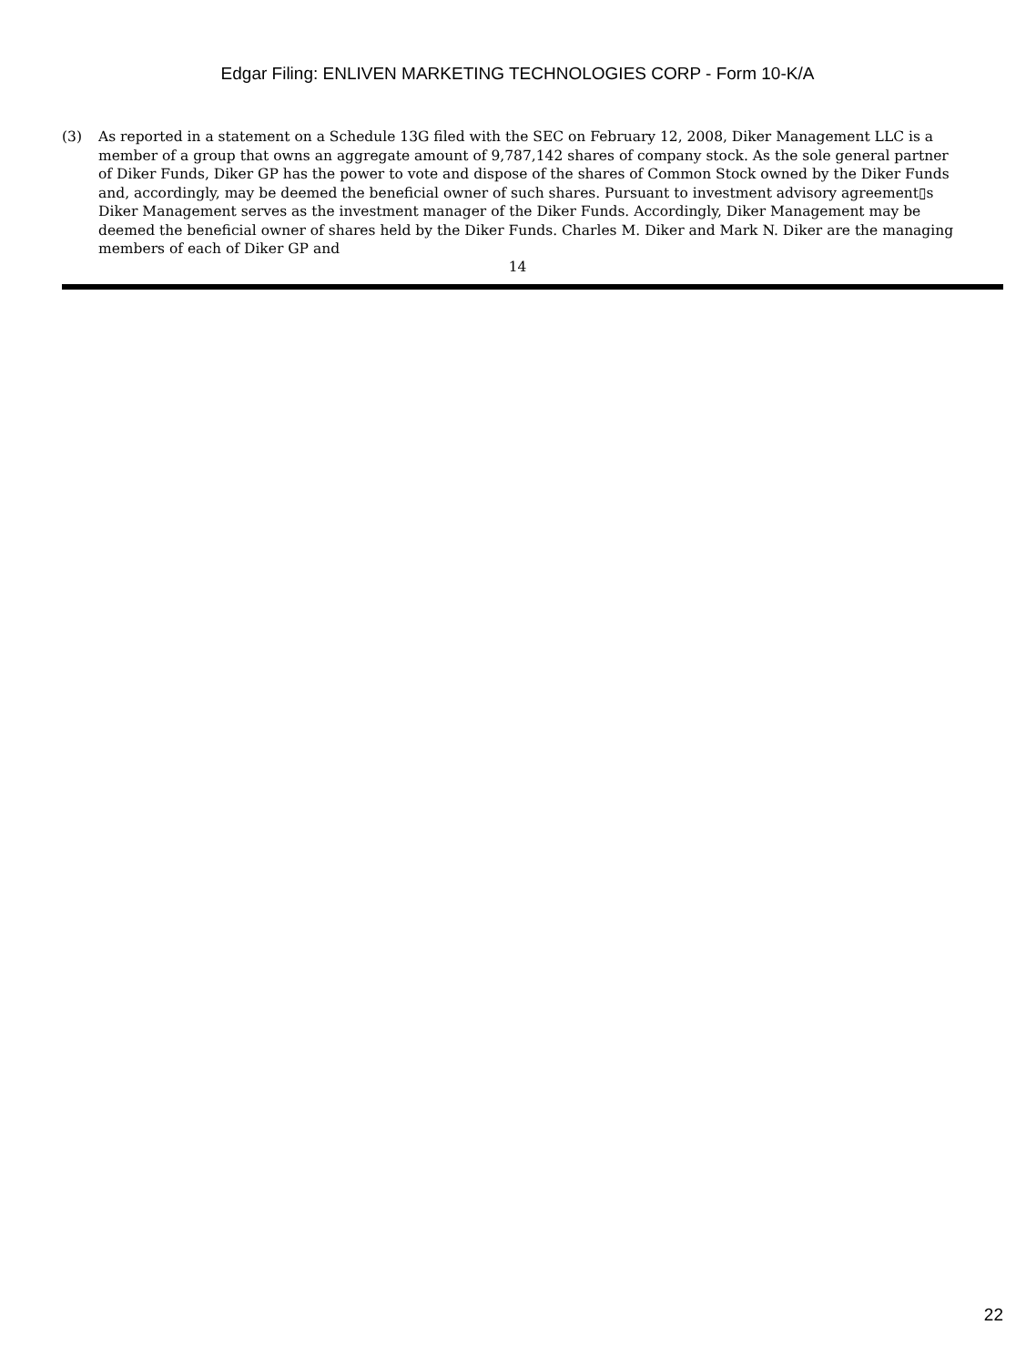Edgar Filing: ENLIVEN MARKETING TECHNOLOGIES CORP - Form 10-K/A
(3) As reported in a statement on a Schedule 13G filed with the SEC on February 12, 2008, Diker Management LLC is a member of a group that owns an aggregate amount of 9,787,142 shares of company stock. As the sole general partner of Diker Funds, Diker GP has the power to vote and dispose of the shares of Common Stock owned by the Diker Funds and, accordingly, may be deemed the beneficial owner of such shares. Pursuant to investment advisory agreement▯s Diker Management serves as the investment manager of the Diker Funds. Accordingly, Diker Management may be deemed the beneficial owner of shares held by the Diker Funds. Charles M. Diker and Mark N. Diker are the managing members of each of Diker GP and
14
22